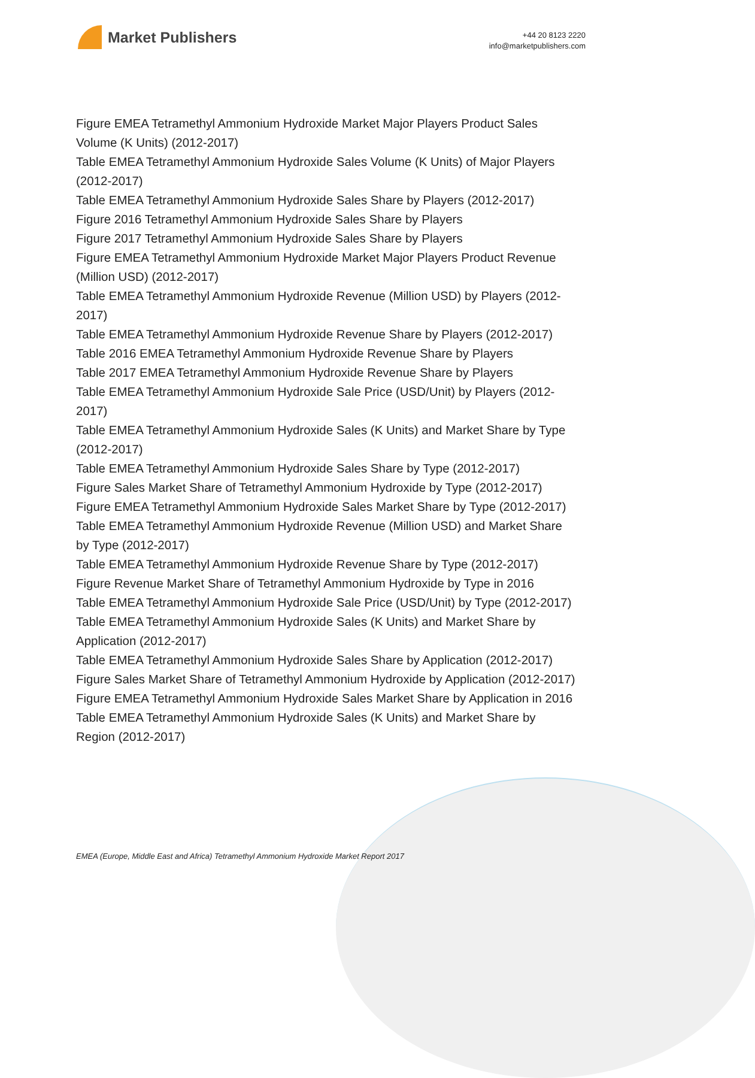Market Publishers
+44 20 8123 2220
info@marketpublishers.com
Figure EMEA Tetramethyl Ammonium Hydroxide Market Major Players Product Sales Volume (K Units) (2012-2017)
Table EMEA Tetramethyl Ammonium Hydroxide Sales Volume (K Units) of Major Players (2012-2017)
Table EMEA Tetramethyl Ammonium Hydroxide Sales Share by Players (2012-2017)
Figure 2016 Tetramethyl Ammonium Hydroxide Sales Share by Players
Figure 2017 Tetramethyl Ammonium Hydroxide Sales Share by Players
Figure EMEA Tetramethyl Ammonium Hydroxide Market Major Players Product Revenue (Million USD) (2012-2017)
Table EMEA Tetramethyl Ammonium Hydroxide Revenue (Million USD) by Players (2012-2017)
Table EMEA Tetramethyl Ammonium Hydroxide Revenue Share by Players (2012-2017)
Table 2016 EMEA Tetramethyl Ammonium Hydroxide Revenue Share by Players
Table 2017 EMEA Tetramethyl Ammonium Hydroxide Revenue Share by Players
Table EMEA Tetramethyl Ammonium Hydroxide Sale Price (USD/Unit) by Players (2012-2017)
Table EMEA Tetramethyl Ammonium Hydroxide Sales (K Units) and Market Share by Type (2012-2017)
Table EMEA Tetramethyl Ammonium Hydroxide Sales Share by Type (2012-2017)
Figure Sales Market Share of Tetramethyl Ammonium Hydroxide by Type (2012-2017)
Figure EMEA Tetramethyl Ammonium Hydroxide Sales Market Share by Type (2012-2017)
Table EMEA Tetramethyl Ammonium Hydroxide Revenue (Million USD) and Market Share by Type (2012-2017)
Table EMEA Tetramethyl Ammonium Hydroxide Revenue Share by Type (2012-2017)
Figure Revenue Market Share of Tetramethyl Ammonium Hydroxide by Type in 2016
Table EMEA Tetramethyl Ammonium Hydroxide Sale Price (USD/Unit) by Type (2012-2017)
Table EMEA Tetramethyl Ammonium Hydroxide Sales (K Units) and Market Share by Application (2012-2017)
Table EMEA Tetramethyl Ammonium Hydroxide Sales Share by Application (2012-2017)
Figure Sales Market Share of Tetramethyl Ammonium Hydroxide by Application (2012-2017)
Figure EMEA Tetramethyl Ammonium Hydroxide Sales Market Share by Application in 2016
Table EMEA Tetramethyl Ammonium Hydroxide Sales (K Units) and Market Share by Region (2012-2017)
EMEA (Europe, Middle East and Africa) Tetramethyl Ammonium Hydroxide Market Report 2017